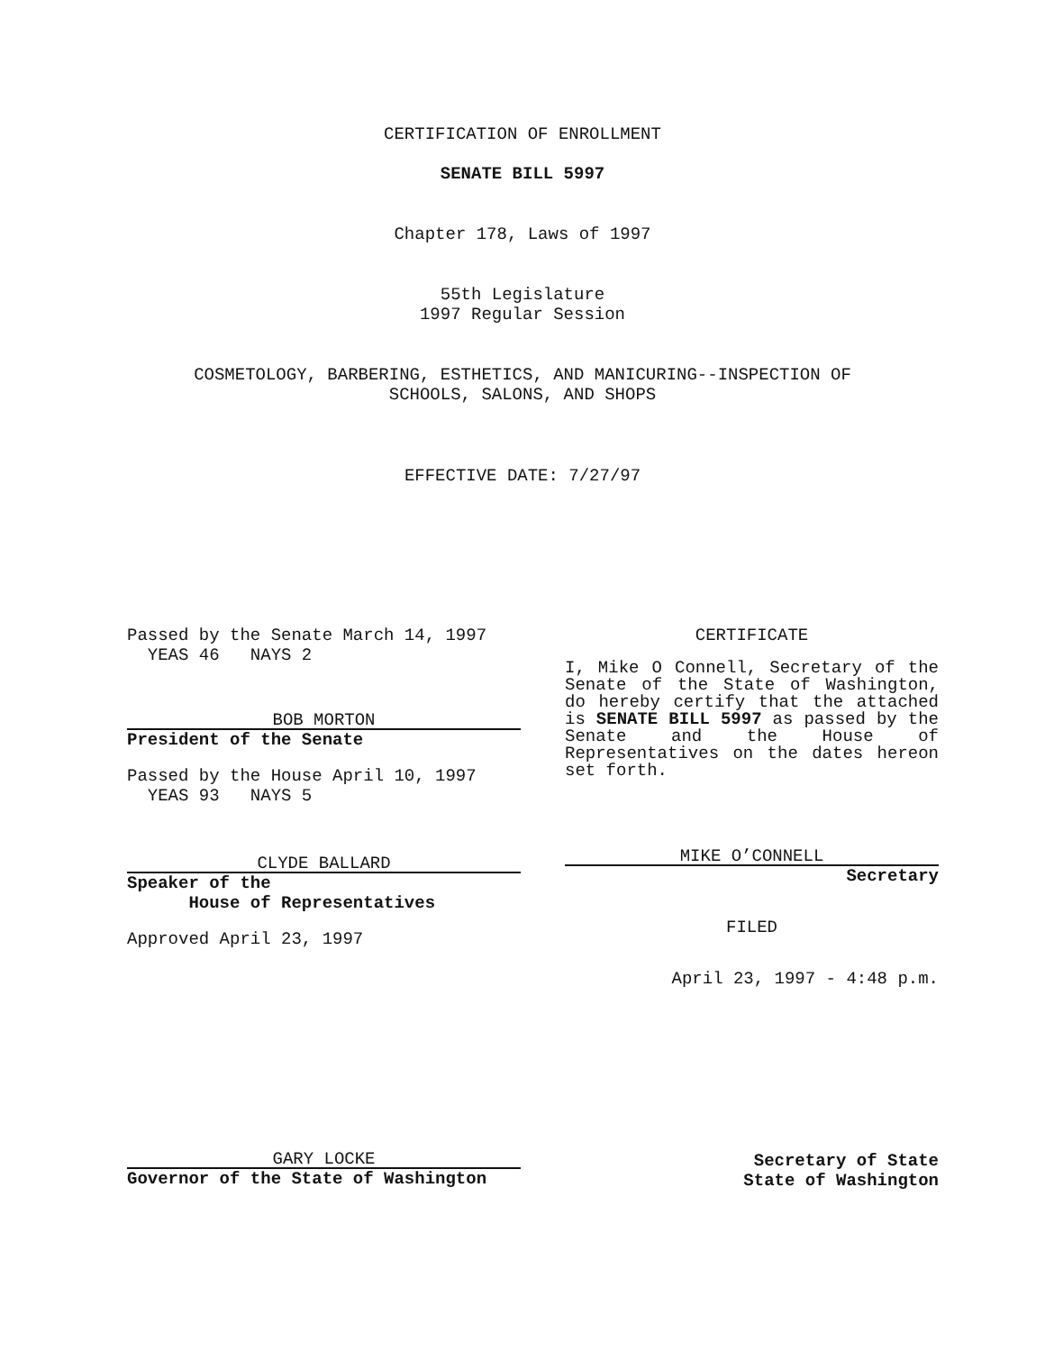CERTIFICATION OF ENROLLMENT
SENATE BILL 5997
Chapter 178, Laws of 1997
55th Legislature
1997 Regular Session
COSMETOLOGY, BARBERING, ESTHETICS, AND MANICURING--INSPECTION OF
SCHOOLS, SALONS, AND SHOPS
EFFECTIVE DATE: 7/27/97
Passed by the Senate March 14, 1997
YEAS 46 NAYS 2
BOB MORTON
President of the Senate
Passed by the House April 10, 1997
YEAS 93 NAYS 5
CLYDE BALLARD
Speaker of the
House of Representatives
Approved April 23, 1997
CERTIFICATE
I, Mike O Connell, Secretary of the Senate of the State of Washington, do hereby certify that the attached is SENATE BILL 5997 as passed by the Senate and the House of Representatives on the dates hereon set forth.
MIKE O’CONNELL
Secretary
FILED
April 23, 1997 - 4:48 p.m.
GARY LOCKE
Governor of the State of Washington
Secretary of State
State of Washington